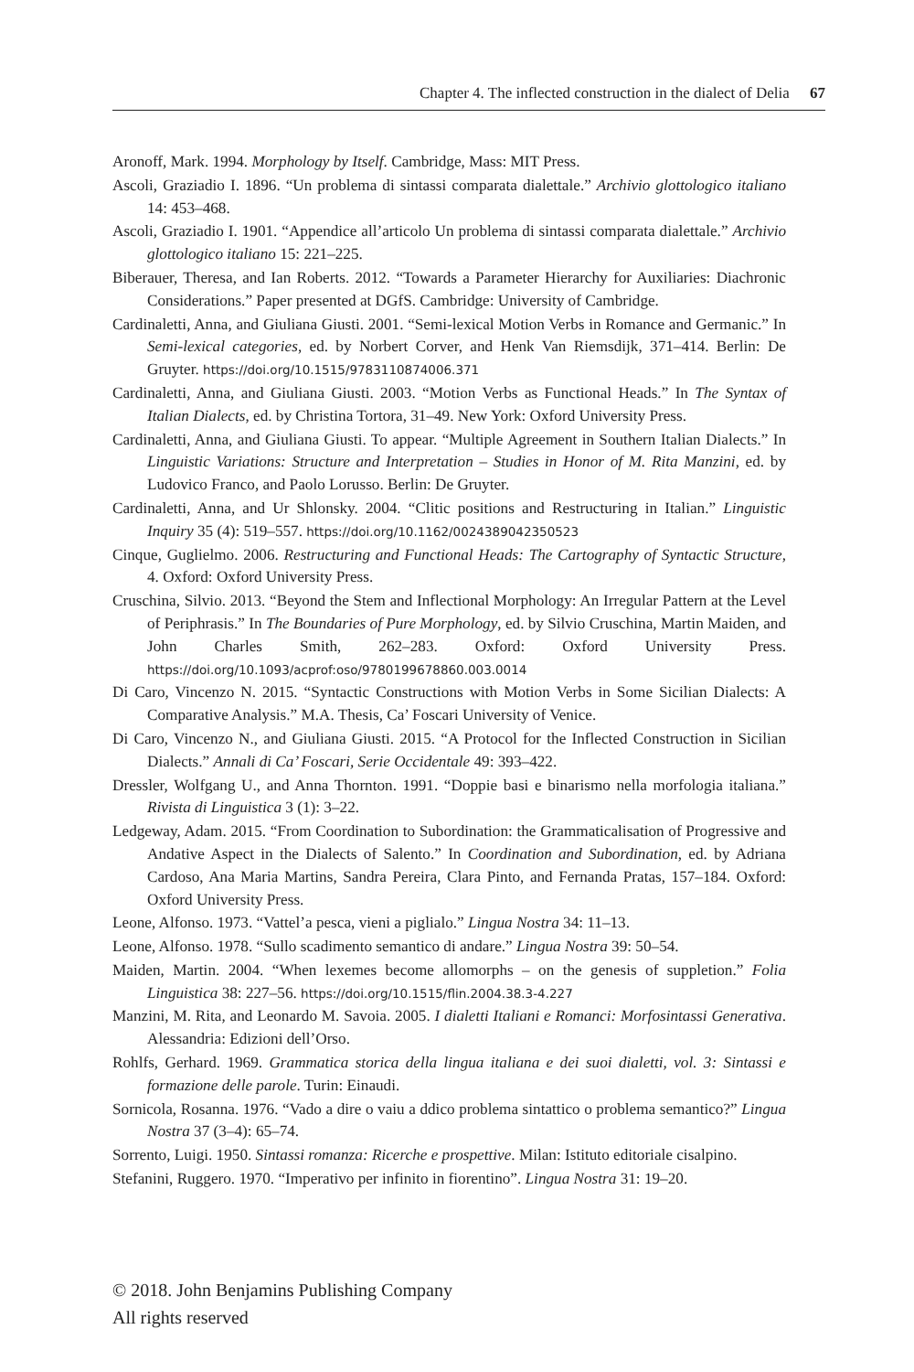Chapter 4. The inflected construction in the dialect of Delia 67
Aronoff, Mark. 1994. Morphology by Itself. Cambridge, Mass: MIT Press.
Ascoli, Graziadio I. 1896. “Un problema di sintassi comparata dialettale.” Archivio glottologico italiano 14: 453–468.
Ascoli, Graziadio I. 1901. “Appendice all’articolo Un problema di sintassi comparata dialettale.” Archivio glottologico italiano 15: 221–225.
Biberauer, Theresa, and Ian Roberts. 2012. “Towards a Parameter Hierarchy for Auxiliaries: Diachronic Considerations.” Paper presented at DGfS. Cambridge: University of Cambridge.
Cardinaletti, Anna, and Giuliana Giusti. 2001. “Semi-lexical Motion Verbs in Romance and Germanic.” In Semi-lexical categories, ed. by Norbert Corver, and Henk Van Riemsdijk, 371–414. Berlin: De Gruyter. https://doi.org/10.1515/9783110874006.371
Cardinaletti, Anna, and Giuliana Giusti. 2003. “Motion Verbs as Functional Heads.” In The Syntax of Italian Dialects, ed. by Christina Tortora, 31–49. New York: Oxford University Press.
Cardinaletti, Anna, and Giuliana Giusti. To appear. “Multiple Agreement in Southern Italian Dialects.” In Linguistic Variations: Structure and Interpretation – Studies in Honor of M. Rita Manzini, ed. by Ludovico Franco, and Paolo Lorusso. Berlin: De Gruyter.
Cardinaletti, Anna, and Ur Shlonsky. 2004. “Clitic positions and Restructuring in Italian.” Linguistic Inquiry 35 (4): 519–557. https://doi.org/10.1162/0024389042350523
Cinque, Guglielmo. 2006. Restructuring and Functional Heads: The Cartography of Syntactic Structure, 4. Oxford: Oxford University Press.
Cruschina, Silvio. 2013. “Beyond the Stem and Inflectional Morphology: An Irregular Pattern at the Level of Periphrasis.” In The Boundaries of Pure Morphology, ed. by Silvio Cruschina, Martin Maiden, and John Charles Smith, 262–283. Oxford: Oxford University Press. https://doi.org/10.1093/acprof:oso/9780199678860.003.0014
Di Caro, Vincenzo N. 2015. “Syntactic Constructions with Motion Verbs in Some Sicilian Dialects: A Comparative Analysis.” M.A. Thesis, Ca’ Foscari University of Venice.
Di Caro, Vincenzo N., and Giuliana Giusti. 2015. “A Protocol for the Inflected Construction in Sicilian Dialects.” Annali di Ca’ Foscari, Serie Occidentale 49: 393–422.
Dressler, Wolfgang U., and Anna Thornton. 1991. “Doppie basi e binarismo nella morfologia italiana.” Rivista di Linguistica 3 (1): 3–22.
Ledgeway, Adam. 2015. “From Coordination to Subordination: the Grammaticalisation of Progressive and Andative Aspect in the Dialects of Salento.” In Coordination and Subordination, ed. by Adriana Cardoso, Ana Maria Martins, Sandra Pereira, Clara Pinto, and Fernanda Pratas, 157–184. Oxford: Oxford University Press.
Leone, Alfonso. 1973. “Vattel’a pesca, vieni a piglialo.” Lingua Nostra 34: 11–13.
Leone, Alfonso. 1978. “Sullo scadimento semantico di andare.” Lingua Nostra 39: 50–54.
Maiden, Martin. 2004. “When lexemes become allomorphs – on the genesis of suppletion.” Folia Linguistica 38: 227–56. https://doi.org/10.1515/flin.2004.38.3-4.227
Manzini, M. Rita, and Leonardo M. Savoia. 2005. I dialetti Italiani e Romanci: Morfosintassi Generativa. Alessandria: Edizioni dell’Orso.
Rohlfs, Gerhard. 1969. Grammatica storica della lingua italiana e dei suoi dialetti, vol. 3: Sintassi e formazione delle parole. Turin: Einaudi.
Sornicola, Rosanna. 1976. “Vado a dire o vaiu a ddico problema sintattico o problema semantico?” Lingua Nostra 37 (3–4): 65–74.
Sorrento, Luigi. 1950. Sintassi romanza: Ricerche e prospettive. Milan: Istituto editoriale cisalpino.
Stefanini, Ruggero. 1970. “Imperativo per infinito in fiorentino”. Lingua Nostra 31: 19–20.
© 2018. John Benjamins Publishing Company
All rights reserved